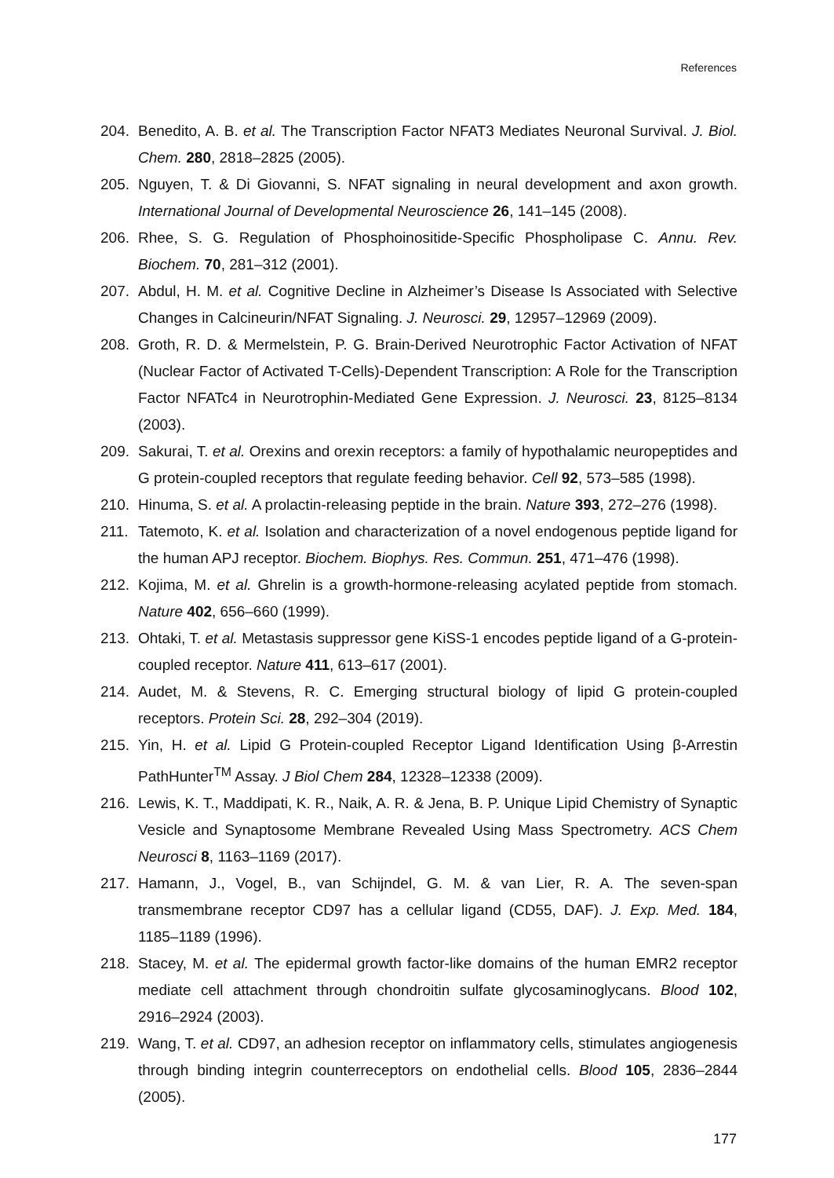References
204. Benedito, A. B. et al. The Transcription Factor NFAT3 Mediates Neuronal Survival. J. Biol. Chem. 280, 2818–2825 (2005).
205. Nguyen, T. & Di Giovanni, S. NFAT signaling in neural development and axon growth. International Journal of Developmental Neuroscience 26, 141–145 (2008).
206. Rhee, S. G. Regulation of Phosphoinositide-Specific Phospholipase C. Annu. Rev. Biochem. 70, 281–312 (2001).
207. Abdul, H. M. et al. Cognitive Decline in Alzheimer’s Disease Is Associated with Selective Changes in Calcineurin/NFAT Signaling. J. Neurosci. 29, 12957–12969 (2009).
208. Groth, R. D. & Mermelstein, P. G. Brain-Derived Neurotrophic Factor Activation of NFAT (Nuclear Factor of Activated T-Cells)-Dependent Transcription: A Role for the Transcription Factor NFATc4 in Neurotrophin-Mediated Gene Expression. J. Neurosci. 23, 8125–8134 (2003).
209. Sakurai, T. et al. Orexins and orexin receptors: a family of hypothalamic neuropeptides and G protein-coupled receptors that regulate feeding behavior. Cell 92, 573–585 (1998).
210. Hinuma, S. et al. A prolactin-releasing peptide in the brain. Nature 393, 272–276 (1998).
211. Tatemoto, K. et al. Isolation and characterization of a novel endogenous peptide ligand for the human APJ receptor. Biochem. Biophys. Res. Commun. 251, 471–476 (1998).
212. Kojima, M. et al. Ghrelin is a growth-hormone-releasing acylated peptide from stomach. Nature 402, 656–660 (1999).
213. Ohtaki, T. et al. Metastasis suppressor gene KiSS-1 encodes peptide ligand of a G-protein-coupled receptor. Nature 411, 613–617 (2001).
214. Audet, M. & Stevens, R. C. Emerging structural biology of lipid G protein-coupled receptors. Protein Sci. 28, 292–304 (2019).
215. Yin, H. et al. Lipid G Protein-coupled Receptor Ligand Identification Using β-Arrestin PathHunter<sup>TM</sup> Assay. J Biol Chem 284, 12328–12338 (2009).
216. Lewis, K. T., Maddipati, K. R., Naik, A. R. & Jena, B. P. Unique Lipid Chemistry of Synaptic Vesicle and Synaptosome Membrane Revealed Using Mass Spectrometry. ACS Chem Neurosci 8, 1163–1169 (2017).
217. Hamann, J., Vogel, B., van Schijndel, G. M. & van Lier, R. A. The seven-span transmembrane receptor CD97 has a cellular ligand (CD55, DAF). J. Exp. Med. 184, 1185–1189 (1996).
218. Stacey, M. et al. The epidermal growth factor-like domains of the human EMR2 receptor mediate cell attachment through chondroitin sulfate glycosaminoglycans. Blood 102, 2916–2924 (2003).
219. Wang, T. et al. CD97, an adhesion receptor on inflammatory cells, stimulates angiogenesis through binding integrin counterreceptors on endothelial cells. Blood 105, 2836–2844 (2005).
177